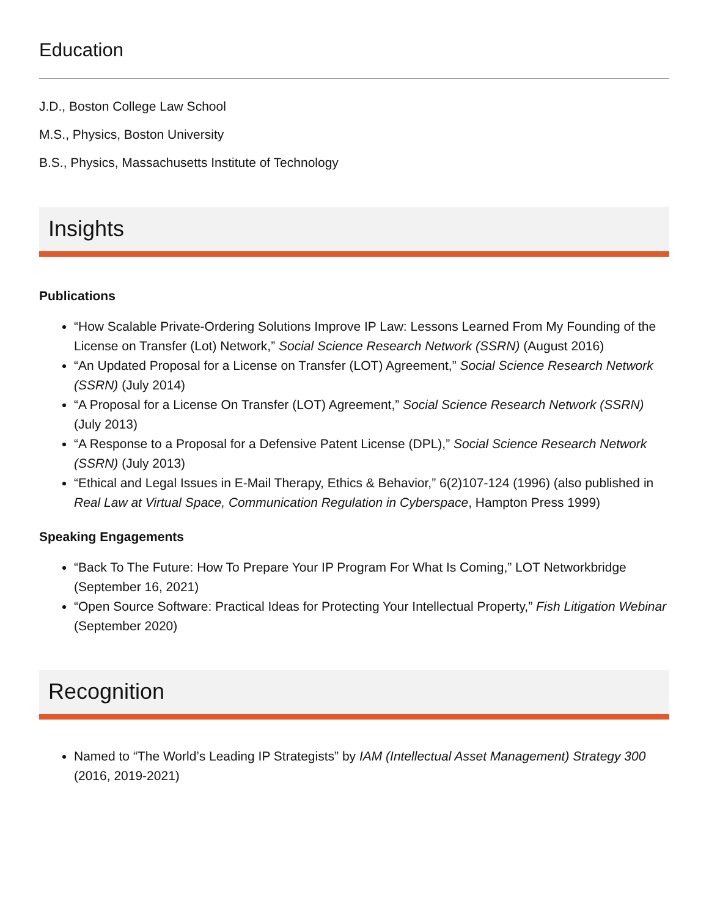Education
J.D., Boston College Law School
M.S., Physics, Boston University
B.S., Physics, Massachusetts Institute of Technology
Insights
Publications
“How Scalable Private-Ordering Solutions Improve IP Law: Lessons Learned From My Founding of the License on Transfer (Lot) Network,” Social Science Research Network (SSRN) (August 2016)
“An Updated Proposal for a License on Transfer (LOT) Agreement,” Social Science Research Network (SSRN) (July 2014)
“A Proposal for a License On Transfer (LOT) Agreement,” Social Science Research Network (SSRN) (July 2013)
“A Response to a Proposal for a Defensive Patent License (DPL),” Social Science Research Network (SSRN) (July 2013)
“Ethical and Legal Issues in E-Mail Therapy, Ethics & Behavior,” 6(2)107-124 (1996) (also published in Real Law at Virtual Space, Communication Regulation in Cyberspace, Hampton Press 1999)
Speaking Engagements
“Back To The Future: How To Prepare Your IP Program For What Is Coming,” LOT Networkbridge (September 16, 2021)
“Open Source Software: Practical Ideas for Protecting Your Intellectual Property,” Fish Litigation Webinar (September 2020)
Recognition
Named to “The World’s Leading IP Strategists” by IAM (Intellectual Asset Management) Strategy 300 (2016, 2019-2021)